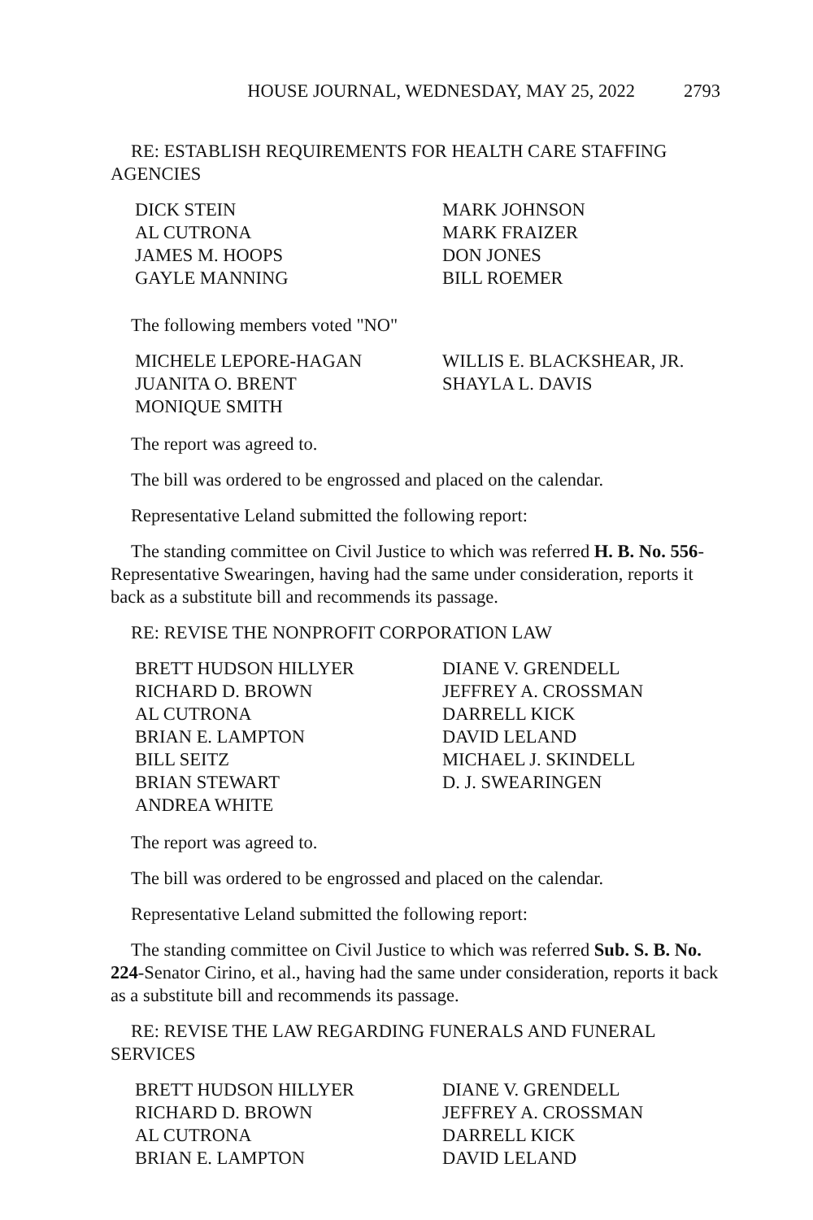HOUSE JOURNAL, WEDNESDAY, MAY 25, 2022 2793
RE: ESTABLISH REQUIREMENTS FOR HEALTH CARE STAFFING AGENCIES
DICK STEIN
MARK JOHNSON
AL CUTRONA
MARK FRAIZER
JAMES M. HOOPS
DON JONES
GAYLE MANNING
BILL ROEMER
The following members voted "NO"
MICHELE LEPORE-HAGAN
WILLIS E. BLACKSHEAR, JR.
JUANITA O. BRENT
SHAYLA L. DAVIS
MONIQUE SMITH
The report was agreed to.
The bill was ordered to be engrossed and placed on the calendar.
Representative Leland submitted the following report:
The standing committee on Civil Justice to which was referred H. B. No. 556-Representative Swearingen, having had the same under consideration, reports it back as a substitute bill and recommends its passage.
RE: REVISE THE NONPROFIT CORPORATION LAW
BRETT HUDSON HILLYER
DIANE V. GRENDELL
RICHARD D. BROWN
JEFFREY A. CROSSMAN
AL CUTRONA
DARRELL KICK
BRIAN E. LAMPTON
DAVID LELAND
BILL SEITZ
MICHAEL J. SKINDELL
BRIAN STEWART
D. J. SWEARINGEN
ANDREA WHITE
The report was agreed to.
The bill was ordered to be engrossed and placed on the calendar.
Representative Leland submitted the following report:
The standing committee on Civil Justice to which was referred Sub. S. B. No. 224-Senator Cirino, et al., having had the same under consideration, reports it back as a substitute bill and recommends its passage.
RE: REVISE THE LAW REGARDING FUNERALS AND FUNERAL SERVICES
BRETT HUDSON HILLYER
DIANE V. GRENDELL
RICHARD D. BROWN
JEFFREY A. CROSSMAN
AL CUTRONA
DARRELL KICK
BRIAN E. LAMPTON
DAVID LELAND